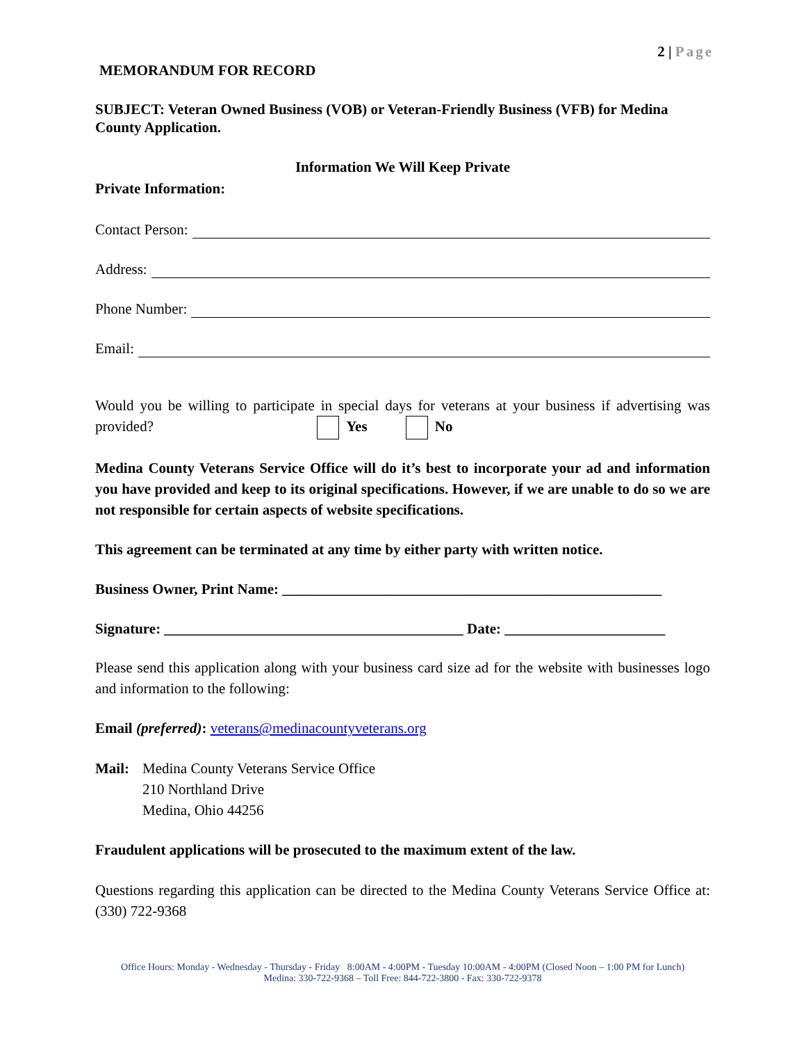2 | Page
MEMORANDUM FOR RECORD
SUBJECT: Veteran Owned Business (VOB) or Veteran-Friendly Business (VFB) for Medina County Application.
Information We Will Keep Private
Private Information:
Contact Person:
Address:
Phone Number:
Email:
Would you be willing to participate in special days for veterans at your business if advertising was provided? Yes No
Medina County Veterans Service Office will do it’s best to incorporate your ad and information you have provided and keep to its original specifications. However, if we are unable to do so we are not responsible for certain aspects of website specifications.
This agreement can be terminated at any time by either party with written notice.
Business Owner, Print Name: ____________________________________________________
Signature: _________________________________________ Date: ______________________
Please send this application along with your business card size ad for the website with businesses logo and information to the following:
Email (preferred): veterans@medinacountyveterans.org
Mail: Medina County Veterans Service Office
210 Northland Drive
Medina, Ohio 44256
Fraudulent applications will be prosecuted to the maximum extent of the law.
Questions regarding this application can be directed to the Medina County Veterans Service Office at: (330) 722-9368
Office Hours: Monday - Wednesday - Thursday - Friday 8:00AM - 4:00PM - Tuesday 10:00AM - 4:00PM (Closed Noon – 1:00 PM for Lunch)
Medina: 330-722-9368 – Toll Free: 844-722-3800 - Fax: 330-722-9378